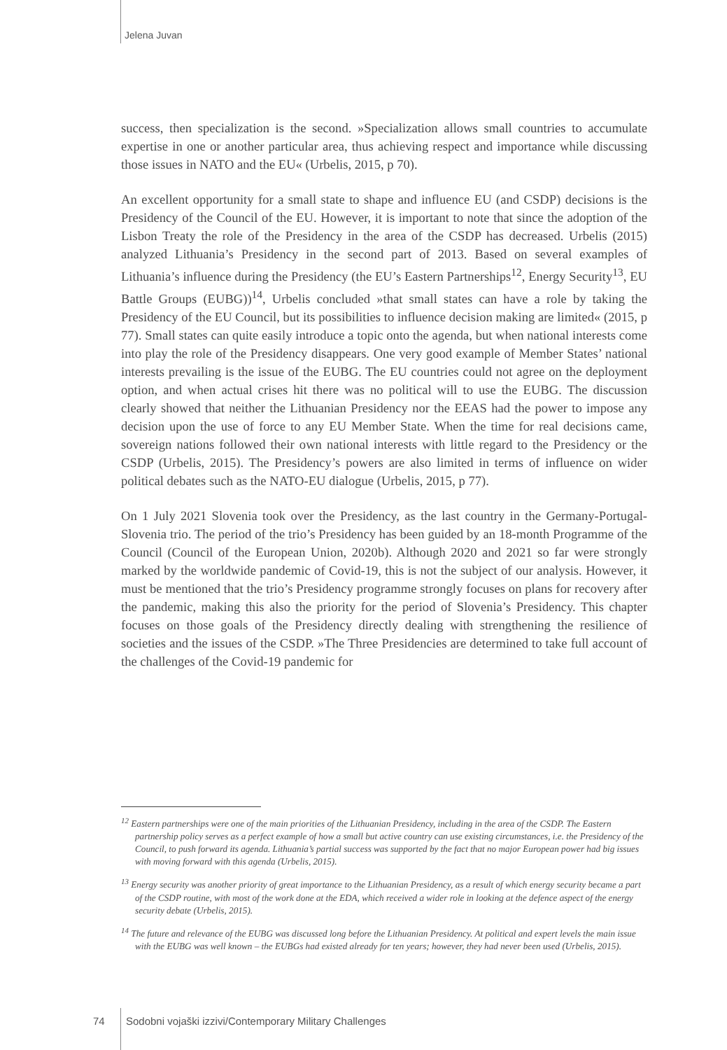Jelena Juvan
success, then specialization is the second. »Specialization allows small countries to accumulate expertise in one or another particular area, thus achieving respect and importance while discussing those issues in NATO and the EU« (Urbelis, 2015, p 70).
An excellent opportunity for a small state to shape and influence EU (and CSDP) decisions is the Presidency of the Council of the EU. However, it is important to note that since the adoption of the Lisbon Treaty the role of the Presidency in the area of the CSDP has decreased. Urbelis (2015) analyzed Lithuania’s Presidency in the second part of 2013. Based on several examples of Lithuania’s influence during the Presidency (the EU’s Eastern Partnerships<sup>12</sup>, Energy Security<sup>13</sup>, EU Battle Groups (EUBG))<sup>14</sup>, Urbelis concluded »that small states can have a role by taking the Presidency of the EU Council, but its possibilities to influence decision making are limited« (2015, p 77). Small states can quite easily introduce a topic onto the agenda, but when national interests come into play the role of the Presidency disappears. One very good example of Member States’ national interests prevailing is the issue of the EUBG. The EU countries could not agree on the deployment option, and when actual crises hit there was no political will to use the EUBG. The discussion clearly showed that neither the Lithuanian Presidency nor the EEAS had the power to impose any decision upon the use of force to any EU Member State. When the time for real decisions came, sovereign nations followed their own national interests with little regard to the Presidency or the CSDP (Urbelis, 2015). The Presidency’s powers are also limited in terms of influence on wider political debates such as the NATO-EU dialogue (Urbelis, 2015, p 77).
On 1 July 2021 Slovenia took over the Presidency, as the last country in the Germany-Portugal-Slovenia trio. The period of the trio’s Presidency has been guided by an 18-month Programme of the Council (Council of the European Union, 2020b). Although 2020 and 2021 so far were strongly marked by the worldwide pandemic of Covid-19, this is not the subject of our analysis. However, it must be mentioned that the trio’s Presidency programme strongly focuses on plans for recovery after the pandemic, making this also the priority for the period of Slovenia’s Presidency. This chapter focuses on those goals of the Presidency directly dealing with strengthening the resilience of societies and the issues of the CSDP. »The Three Presidencies are determined to take full account of the challenges of the Covid-19 pandemic for
<sup>12</sup> Eastern partnerships were one of the main priorities of the Lithuanian Presidency, including in the area of the CSDP. The Eastern partnership policy serves as a perfect example of how a small but active country can use existing circumstances, i.e. the Presidency of the Council, to push forward its agenda. Lithuania’s partial success was supported by the fact that no major European power had big issues with moving forward with this agenda (Urbelis, 2015).
<sup>13</sup> Energy security was another priority of great importance to the Lithuanian Presidency, as a result of which energy security became a part of the CSDP routine, with most of the work done at the EDA, which received a wider role in looking at the defence aspect of the energy security debate (Urbelis, 2015).
<sup>14</sup> The future and relevance of the EUBG was discussed long before the Lithuanian Presidency. At political and expert levels the main issue with the EUBG was well known – the EUBGs had existed already for ten years; however, they had never been used (Urbelis, 2015).
74 Sodobni vojaški izzivi/Contemporary Military Challenges